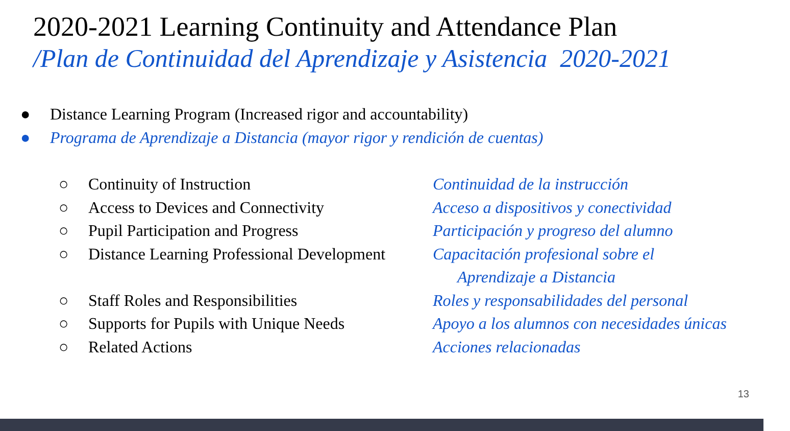2020-2021 Learning Continuity and Attendance Plan
/Plan de Continuidad del Aprendizaje y Asistencia 2020-2021
● Distance Learning Program (Increased rigor and accountability)
● Programa de Aprendizaje a Distancia (mayor rigor y rendición de cuentas)
○ Continuity of Instruction Continuidad de la instrucción ○ Access to Devices and Connectivity Acceso a dispositivos y conectividad ○ Pupil Participation and Progress Participación y progreso del alumno ○ Distance Learning Professional Development Capacitación profesional sobre el
Aprendizaje a Distancia ○ Staff Roles and Responsibilities Roles y responsabilidades del personal ○ Supports for Pupils with Unique Needs Apoyo a los alumnos con necesidades únicas ○ Related Actions Acciones relacionadas
13